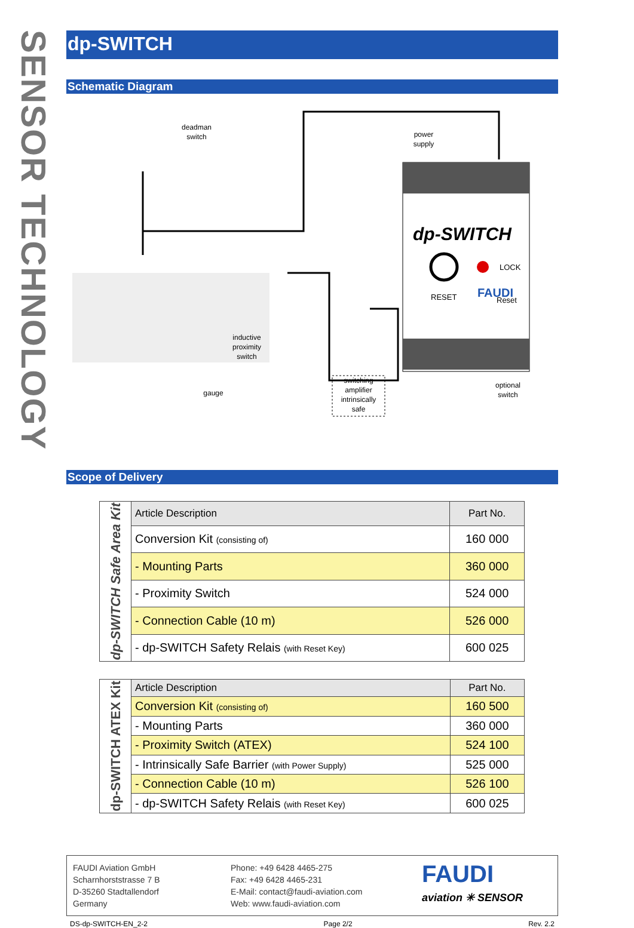SENSOR TECHNOLOGY
dp-SWITCH
Schematic Diagram
dp-SWITCH
LOCK
RESET
Reset
FAUDI
deadman
switch
power
supply
inductive
proximity
switch
gauge
switching
amplifier
intrinsically
safe
optional
switch
Scope of Delivery
| dp-SWITCH Safe Area Kit | Article Description | Part No. |
| | Conversion Kit (consisting of) | 160 000 |
| | - Mounting Parts | 360 000 |
| | - Proximity Switch | 524 000 |
| | - Connection Cable (10 m) | 526 000 |
| | - dp-SWITCH Safety Relais (with Reset Key) | 600 025 |
| dp-SWITCH ATEX Kit | Article Description | Part No. |
| | Conversion Kit (consisting of) | 160 500 |
| | - Mounting Parts | 360 000 |
| | - Proximity Switch (ATEX) | 524 100 |
| | - Intrinsically Safe Barrier (with Power Supply) | 525 000 |
| | - Connection Cable (10 m) | 526 100 |
| | - dp-SWITCH Safety Relais (with Reset Key) | 600 025 |
FAUDI Aviation GmbH
Scharnhorststrasse 7 B
D-35260 Stadtallendorf
Germany
Phone: +49 6428 4465-275
Fax: +49 6428 4465-231
E-Mail: contact@faudi-aviation.com
Web: www.faudi-aviation.com
FAUDI
aviation ✳ SENSOR
DS-dp-SWITCH-EN_2-2 Page 2/2 Rev. 2.2